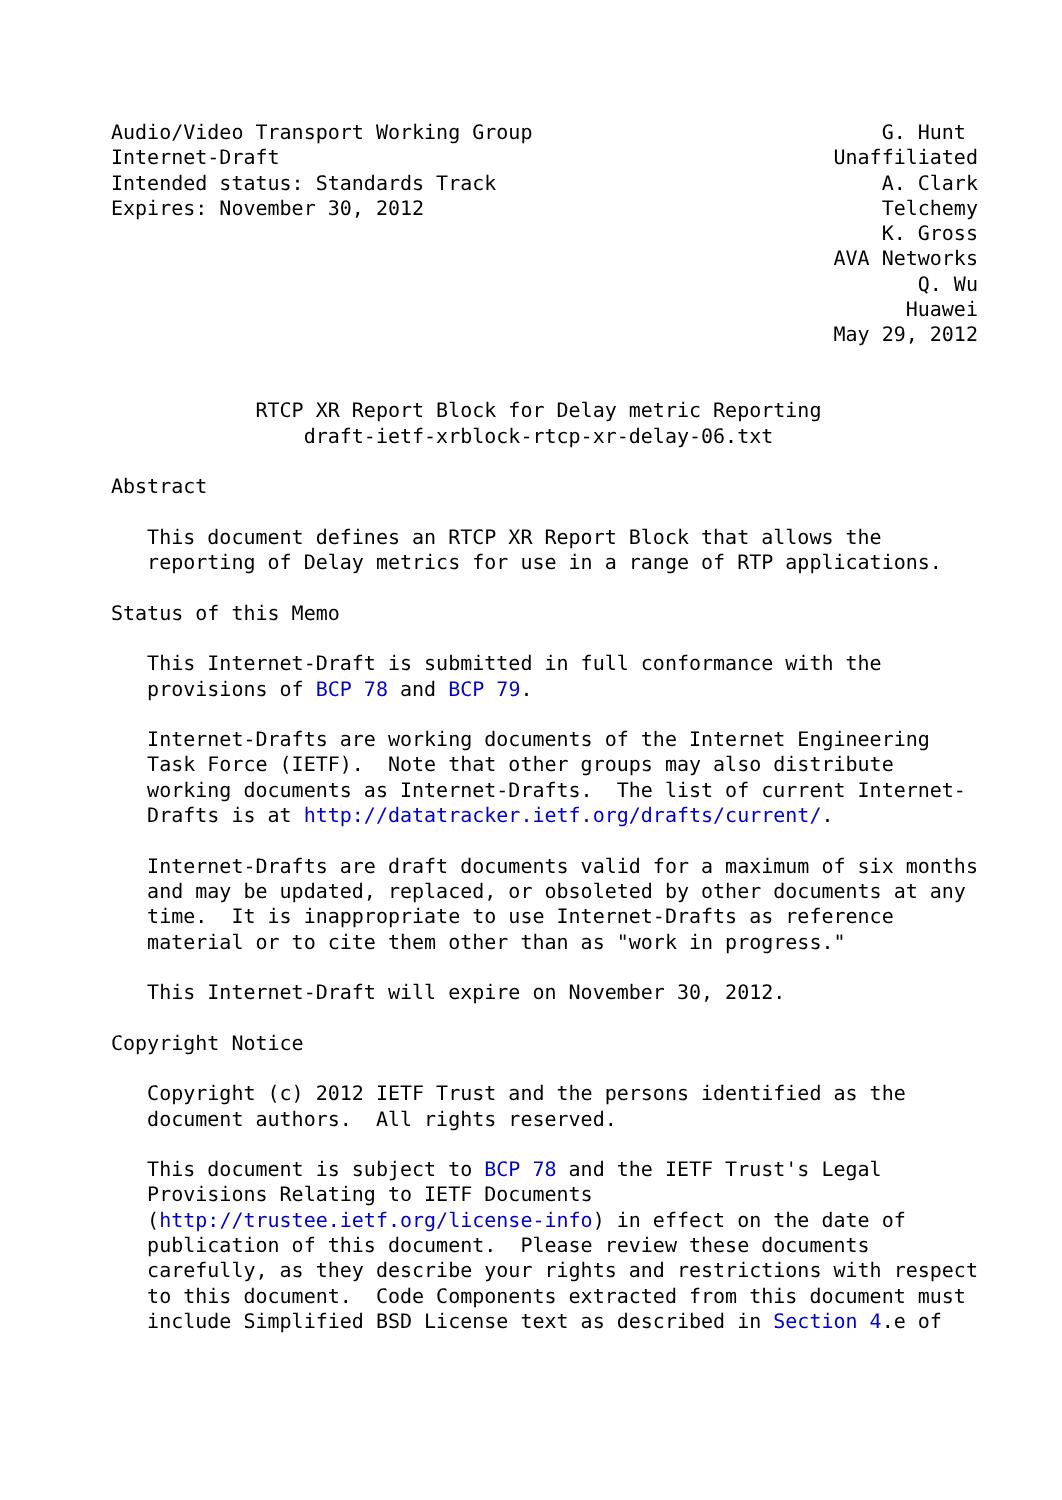Audio/Video Transport Working Group                             G. Hunt
Internet-Draft                                              Unaffiliated
Intended status: Standards Track                                A. Clark
Expires: November 30, 2012                                      Telchemy
                                                                K. Gross
                                                            AVA Networks
                                                                   Q. Wu
                                                                  Huawei
                                                            May 29, 2012


            RTCP XR Report Block for Delay metric Reporting
                draft-ietf-xrblock-rtcp-xr-delay-06.txt

Abstract

   This document defines an RTCP XR Report Block that allows the
   reporting of Delay metrics for use in a range of RTP applications.

Status of this Memo

   This Internet-Draft is submitted in full conformance with the
   provisions of BCP 78 and BCP 79.

   Internet-Drafts are working documents of the Internet Engineering
   Task Force (IETF).  Note that other groups may also distribute
   working documents as Internet-Drafts.  The list of current Internet-
   Drafts is at http://datatracker.ietf.org/drafts/current/.

   Internet-Drafts are draft documents valid for a maximum of six months
   and may be updated, replaced, or obsoleted by other documents at any
   time.  It is inappropriate to use Internet-Drafts as reference
   material or to cite them other than as "work in progress."

   This Internet-Draft will expire on November 30, 2012.

Copyright Notice

   Copyright (c) 2012 IETF Trust and the persons identified as the
   document authors.  All rights reserved.

   This document is subject to BCP 78 and the IETF Trust's Legal
   Provisions Relating to IETF Documents
   (http://trustee.ietf.org/license-info) in effect on the date of
   publication of this document.  Please review these documents
   carefully, as they describe your rights and restrictions with respect
   to this document.  Code Components extracted from this document must
   include Simplified BSD License text as described in Section 4.e of